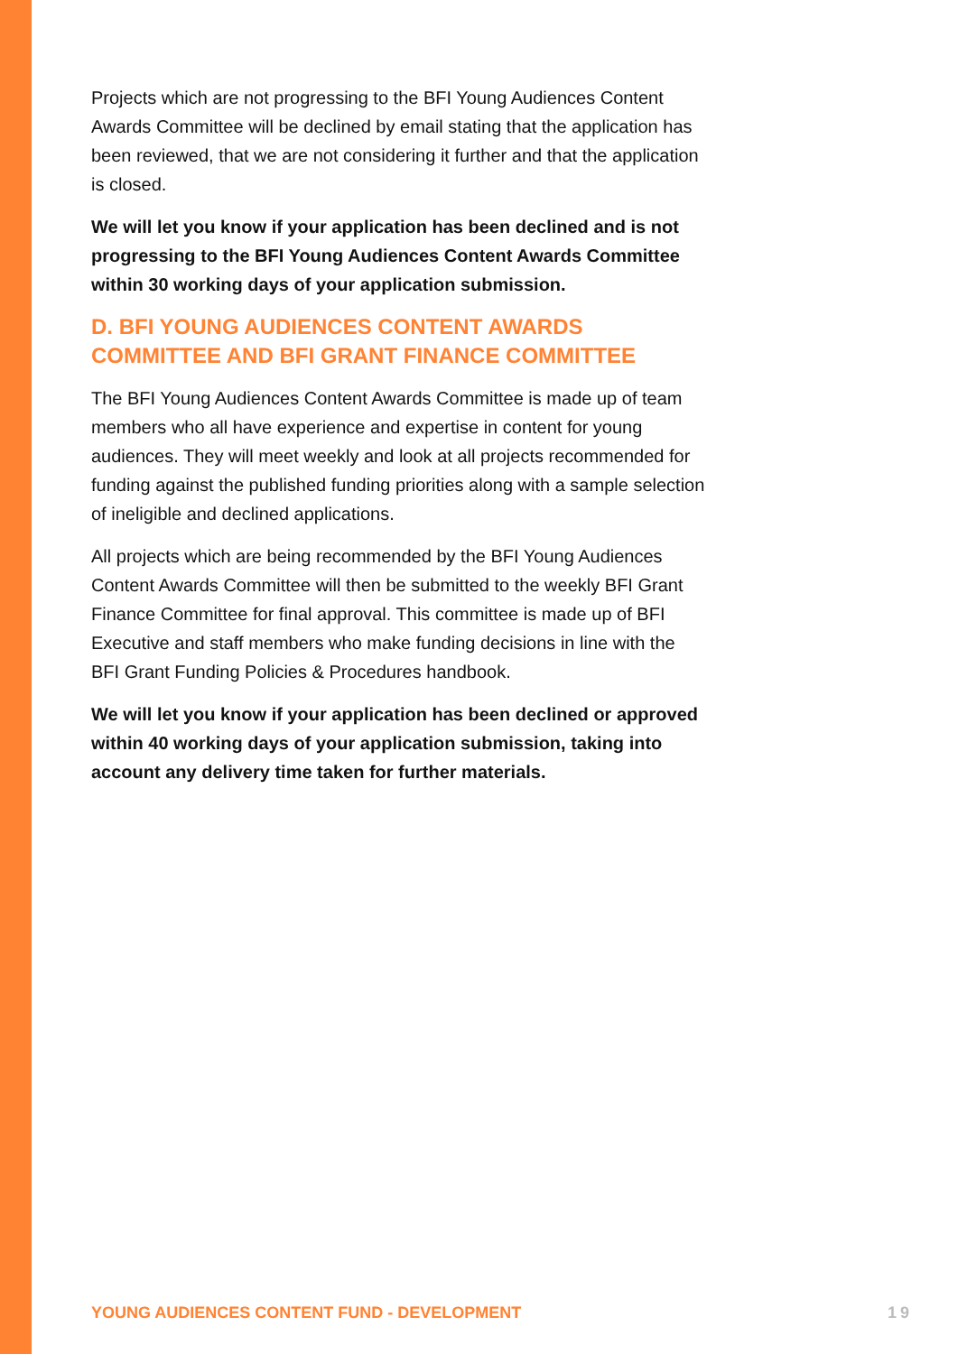Projects which are not progressing to the BFI Young Audiences Content Awards Committee will be declined by email stating that the application has been reviewed, that we are not considering it further and that the application is closed.
We will let you know if your application has been declined and is not progressing to the BFI Young Audiences Content Awards Committee within 30 working days of your application submission.
D. BFI YOUNG AUDIENCES CONTENT AWARDS COMMITTEE AND BFI GRANT FINANCE COMMITTEE
The BFI Young Audiences Content Awards Committee is made up of team members who all have experience and expertise in content for young audiences. They will meet weekly and look at all projects recommended for funding against the published funding priorities along with a sample selection of ineligible and declined applications.
All projects which are being recommended by the BFI Young Audiences Content Awards Committee will then be submitted to the weekly BFI Grant Finance Committee for final approval. This committee is made up of BFI Executive and staff members who make funding decisions in line with the BFI Grant Funding Policies & Procedures handbook.
We will let you know if your application has been declined or approved within 40 working days of your application submission, taking into account any delivery time taken for further materials.
YOUNG AUDIENCES CONTENT FUND - DEVELOPMENT 19